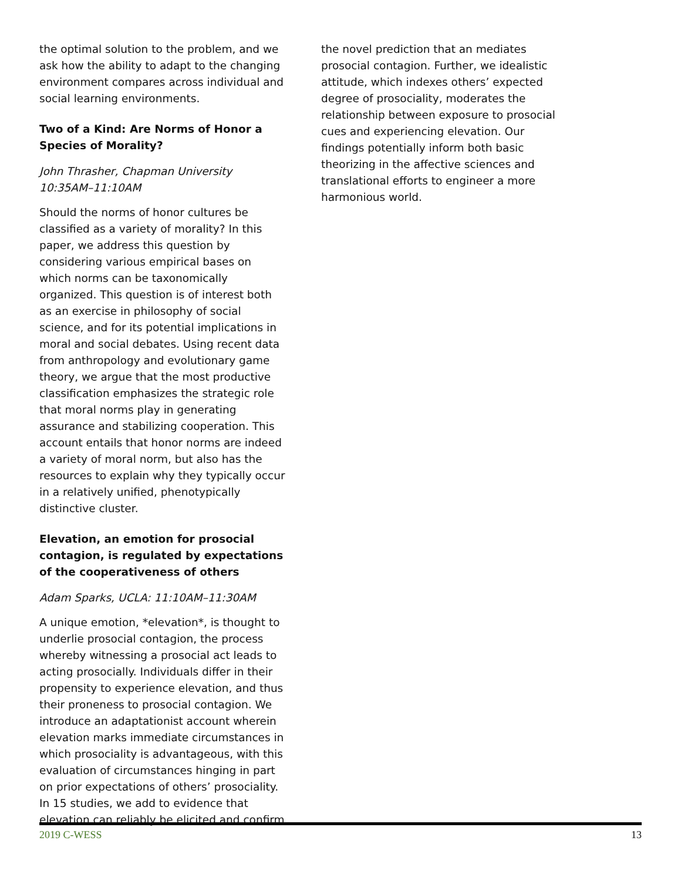the optimal solution to the problem, and we ask how the ability to adapt to the changing environment compares across individual and social learning environments.
Two of a Kind: Are Norms of Honor a Species of Morality?
John Thrasher, Chapman University
10:35AM–11:10AM
Should the norms of honor cultures be classified as a variety of morality? In this paper, we address this question by considering various empirical bases on which norms can be taxonomically organized. This question is of interest both as an exercise in philosophy of social science, and for its potential implications in moral and social debates. Using recent data from anthropology and evolutionary game theory, we argue that the most productive classification emphasizes the strategic role that moral norms play in generating assurance and stabilizing cooperation. This account entails that honor norms are indeed a variety of moral norm, but also has the resources to explain why they typically occur in a relatively unified, phenotypically distinctive cluster.
Elevation, an emotion for prosocial contagion, is regulated by expectations of the cooperativeness of others
Adam Sparks, UCLA: 11:10AM–11:30AM
A unique emotion, *elevation*, is thought to underlie prosocial contagion, the process whereby witnessing a prosocial act leads to acting prosocially. Individuals differ in their propensity to experience elevation, and thus their proneness to prosocial contagion. We introduce an adaptationist account wherein elevation marks immediate circumstances in which prosociality is advantageous, with this evaluation of circumstances hinging in part on prior expectations of others’ prosociality. In 15 studies, we add to evidence that elevation can reliably be elicited and confirm
the novel prediction that an mediates prosocial contagion. Further, we idealistic attitude, which indexes others’ expected degree of prosociality, moderates the relationship between exposure to prosocial cues and experiencing elevation. Our findings potentially inform both basic theorizing in the affective sciences and translational efforts to engineer a more harmonious world.
2019 C-WESS 13